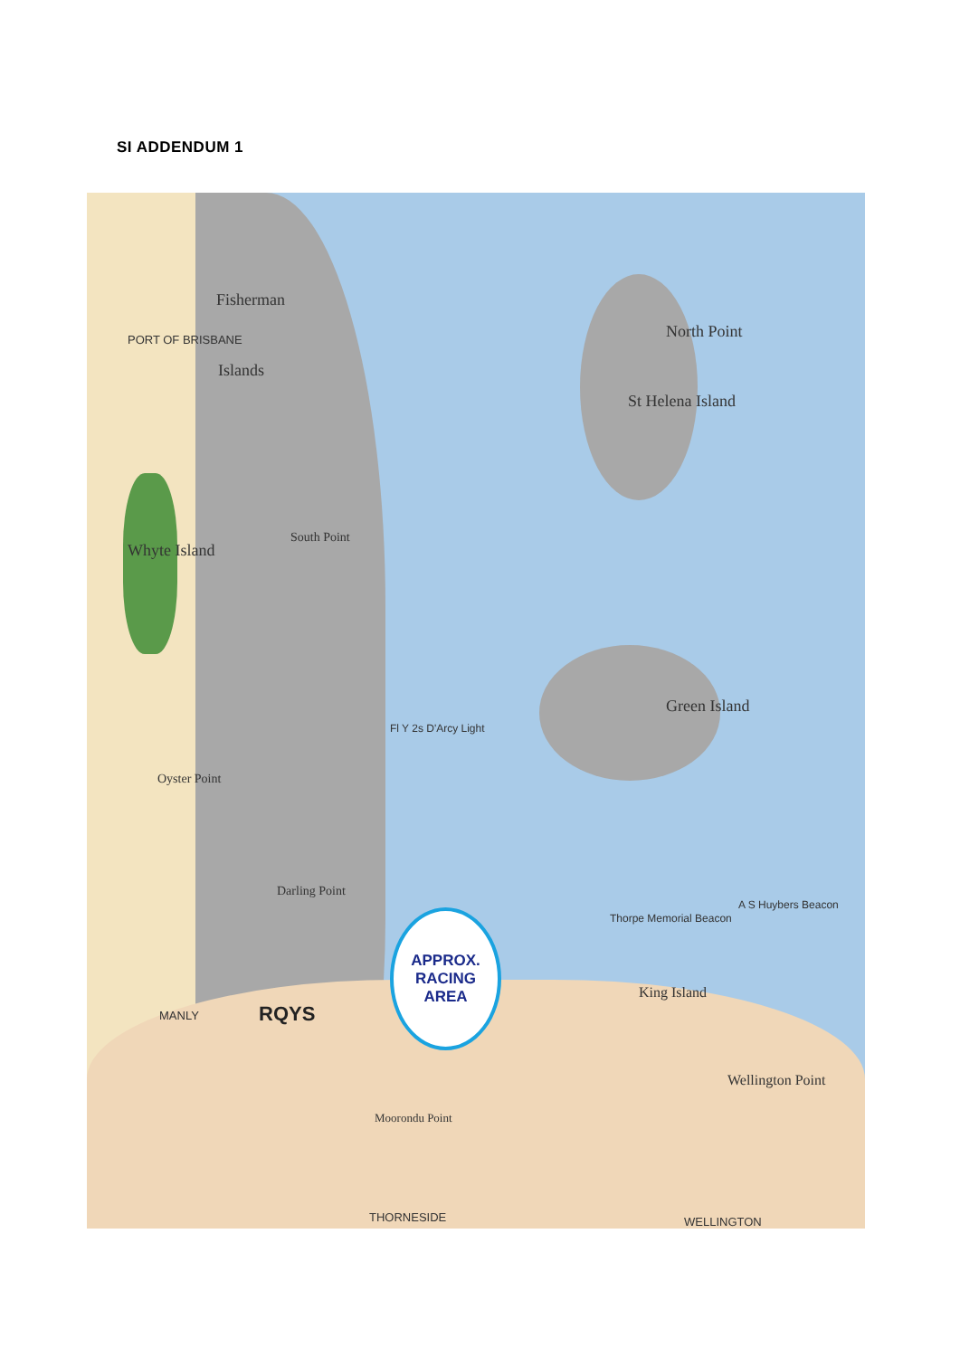SI ADDENDUM 1
Fisherman
Islands
PORT OF BRISBANE North Point
St Helena Island
Whyte Island
South Point
Green Island
Oyster Point
Darling Point
RQYS MANLY
King Island
Wellington Point
Moorondu Point
Thorpe Memorial Beacon
A S Huybers Beacon
THORNESIDE WELLINGTON
Fl Y 2s D'Arcy Light
APPROX.
RACING
AREA